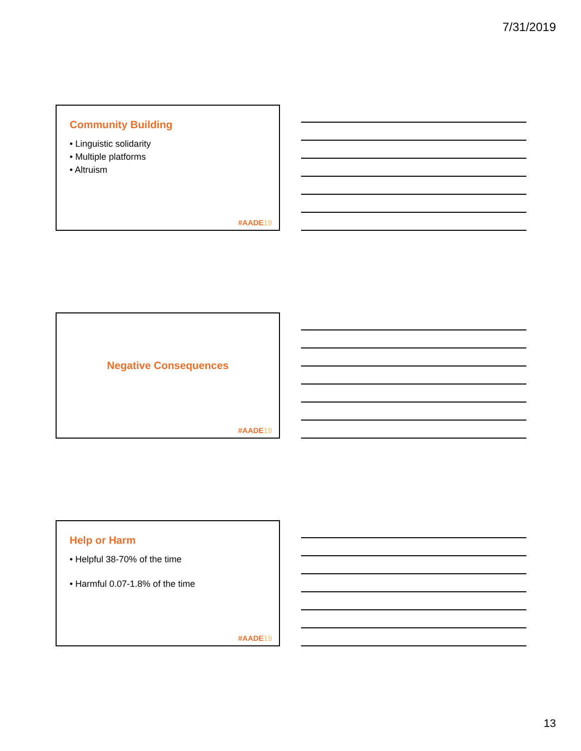7/31/2019
Community Building
• Linguistic solidarity
• Multiple platforms
• Altruism
#AADE19
Negative Consequences
#AADE19
Help or Harm
• Helpful 38-70% of the time
• Harmful 0.07-1.8% of the time
#AADE19
13